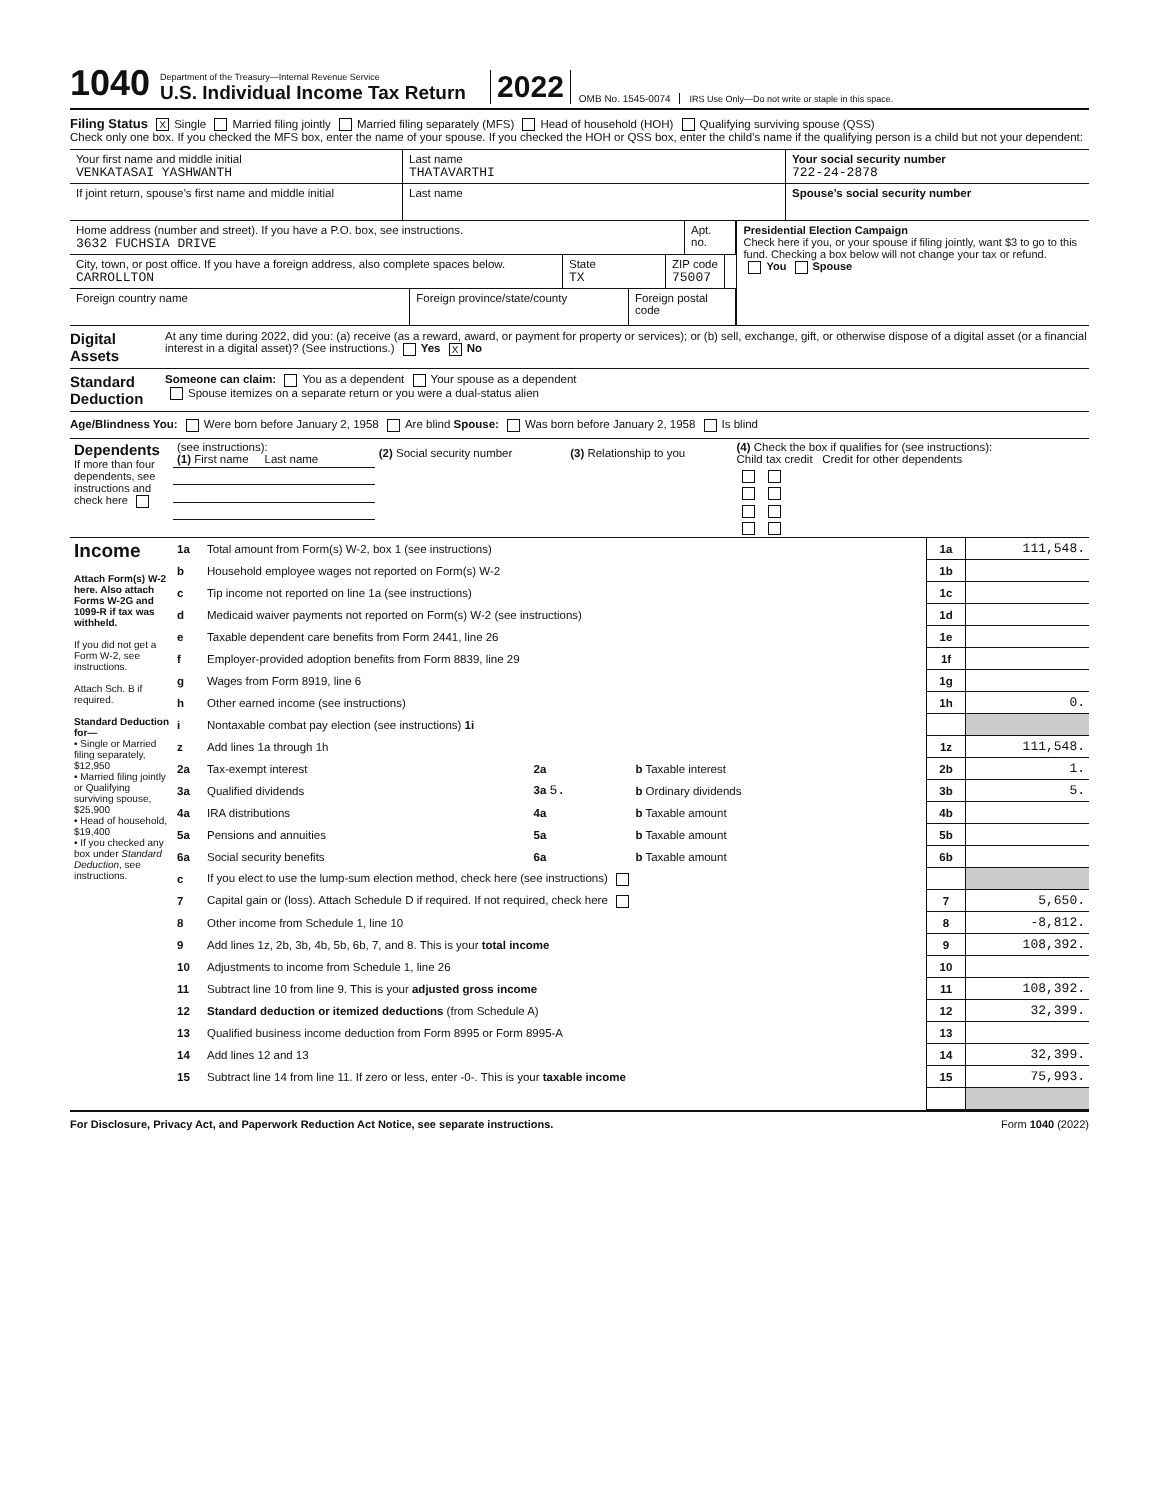1040
Department of the Treasury—Internal Revenue Service
U.S. Individual Income Tax Return
2022
OMB No. 1545-0074
IRS Use Only—Do not write or staple in this space.
Filing Status X Single Married filing jointly Married filing separately (MFS) Head of household (HOH) Qualifying surviving spouse (QSS)
Check only one box. If you checked the MFS box, enter the name of your spouse. If you checked the HOH or QSS box, enter the child’s name if the qualifying person is a child but not your dependent:
Your first name and middle initial
VENKATASAI YASHWANTH
Last name
THATAVARTHI
Your social security number
722-24-2878
If joint return, spouse’s first name and middle initial
Last name Spouse’s social security number
Home address (number and street). If you have a P.O. box, see instructions.
3632 FUCHSIA DRIVE
Apt. no.
City, town, or post office. If you have a foreign address, also complete spaces below.
CARROLLTON
State
TX
ZIP code
75007
Foreign country name Foreign province/state/county Foreign postal code
Presidential Election Campaign
Check here if you, or your spouse if filing jointly, want $3 to go to this fund. Checking a box below will not change your tax or refund.
You Spouse
Digital Assets
At any time during 2022, did you: (a) receive (as a reward, award, or payment for property or services); or (b) sell, exchange, gift, or otherwise dispose of a digital asset (or a financial interest in a digital asset)? (See instructions.) Yes X No
Standard Deduction
Someone can claim: You as a dependent Your spouse as a dependent
Spouse itemizes on a separate return or you were a dual-status alien
Age/Blindness You: Were born before January 2, 1958 Are blind Spouse: Was born before January 2, 1958 Is blind
| Dependents If more than four dependents, see instructions and check here | (see instructions): (1) First name Last name | (2) Social security number | (3) Relationship to you | (4) Check the box if qualifies for (see instructions): Child tax credit Credit for other dependents |
| Income Attach Form(s) W-2 here. Also attach Forms W-2G and 1099-R if tax was withheld. If you did not get a Form W-2, see instructions. Attach Sch. B if required. Standard Deduction for— • Single or Married filing separately, $12,950 • Married filing jointly or Qualifying surviving spouse, $25,900 • Head of household, $19,400 • If you checked any box under Standard Deduction , see instructions. | 1a | Total amount from Form(s) W-2, box 1 (see instructions) | | | 1a | 111,548. |
| | b | Household employee wages not reported on Form(s) W-2 | | | 1b | |
| | c | Tip income not reported on line 1a (see instructions) | | | 1c | |
| | d | Medicaid waiver payments not reported on Form(s) W-2 (see instructions) | | | 1d | |
| | e | Taxable dependent care benefits from Form 2441, line 26 | | | 1e | |
| | f | Employer-provided adoption benefits from Form 8839, line 29 | | | 1f | |
| | g | Wages from Form 8919, line 6 | | | 1g | |
| | h | Other earned income (see instructions) | | | 1h | 0. |
| | i | Nontaxable combat pay election (see instructions) 1i | | | | |
| | z | Add lines 1a through 1h | | | 1z | 111,548. |
| | 2a | Tax-exempt interest | 2a | b Taxable interest | 2b | 1. |
| | 3a | Qualified dividends | 3a 5. | b Ordinary dividends | 3b | 5. |
| | 4a | IRA distributions | 4a | b Taxable amount | 4b | |
| | 5a | Pensions and annuities | 5a | b Taxable amount | 5b | |
| | 6a | Social security benefits | 6a | b Taxable amount | 6b | |
| | c | If you elect to use the lump-sum election method, check here (see instructions) | | | | |
| | 7 | Capital gain or (loss). Attach Schedule D if required. If not required, check here | | | 7 | 5,650. |
| | 8 | Other income from Schedule 1, line 10 | | | 8 | -8,812. |
| | 9 | Add lines 1z, 2b, 3b, 4b, 5b, 6b, 7, and 8. This is your total income | | | 9 | 108,392. |
| | 10 | Adjustments to income from Schedule 1, line 26 | | | 10 | |
| | 11 | Subtract line 10 from line 9. This is your adjusted gross income | | | 11 | 108,392. |
| | 12 | Standard deduction or itemized deductions (from Schedule A) | | | 12 | 32,399. |
| | 13 | Qualified business income deduction from Form 8995 or Form 8995-A | | | 13 | |
| | 14 | Add lines 12 and 13 | | | 14 | 32,399. |
| | 15 | Subtract line 14 from line 11. If zero or less, enter -0-. This is your taxable income | | | 15 | 75,993. |
For Disclosure, Privacy Act, and Paperwork Reduction Act Notice, see separate instructions. Form 1040 (2022)